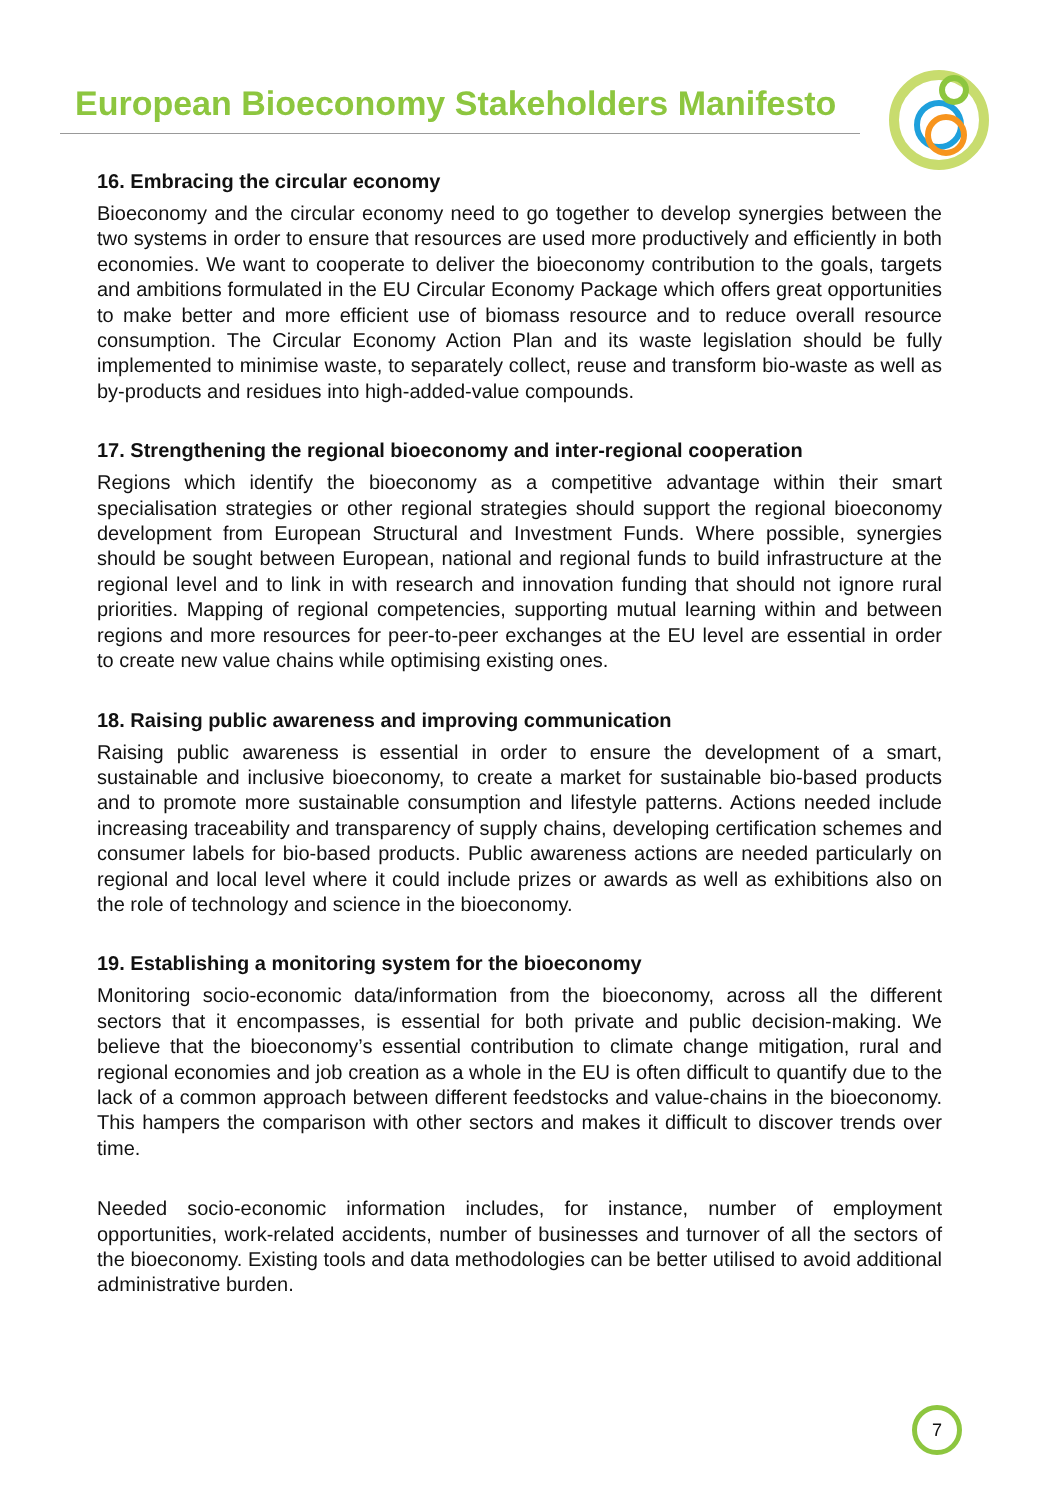European Bioeconomy Stakeholders Manifesto
16. Embracing the circular economy
Bioeconomy and the circular economy need to go together to develop synergies between the two systems in order to ensure that resources are used more productively and efficiently in both economies. We want to cooperate to deliver the bioeconomy contribution to the goals, targets and ambitions formulated in the EU Circular Economy Package which offers great opportunities to make better and more efficient use of biomass resource and to reduce overall resource consumption. The Circular Economy Action Plan and its waste legislation should be fully implemented to minimise waste, to separately collect, reuse and transform bio-waste as well as by-products and residues into high-added-value compounds.
17. Strengthening the regional bioeconomy and inter-regional cooperation
Regions which identify the bioeconomy as a competitive advantage within their smart specialisation strategies or other regional strategies should support the regional bioeconomy development from European Structural and Investment Funds. Where possible, synergies should be sought between European, national and regional funds to build infrastructure at the regional level and to link in with research and innovation funding that should not ignore rural priorities. Mapping of regional competencies, supporting mutual learning within and between regions and more resources for peer-to-peer exchanges at the EU level are essential in order to create new value chains while optimising existing ones.
18. Raising public awareness and improving communication
Raising public awareness is essential in order to ensure the development of a smart, sustainable and inclusive bioeconomy, to create a market for sustainable bio-based products and to promote more sustainable consumption and lifestyle patterns. Actions needed include increasing traceability and transparency of supply chains, developing certification schemes and consumer labels for bio-based products. Public awareness actions are needed particularly on regional and local level where it could include prizes or awards as well as exhibitions also on the role of technology and science in the bioeconomy.
19. Establishing a monitoring system for the bioeconomy
Monitoring socio-economic data/information from the bioeconomy, across all the different sectors that it encompasses, is essential for both private and public decision-making. We believe that the bioeconomy’s essential contribution to climate change mitigation, rural and regional economies and job creation as a whole in the EU is often difficult to quantify due to the lack of a common approach between different feedstocks and value-chains in the bioeconomy. This hampers the comparison with other sectors and makes it difficult to discover trends over time.
Needed socio-economic information includes, for instance, number of employment opportunities, work-related accidents, number of businesses and turnover of all the sectors of the bioeconomy. Existing tools and data methodologies can be better utilised to avoid additional administrative burden.
7